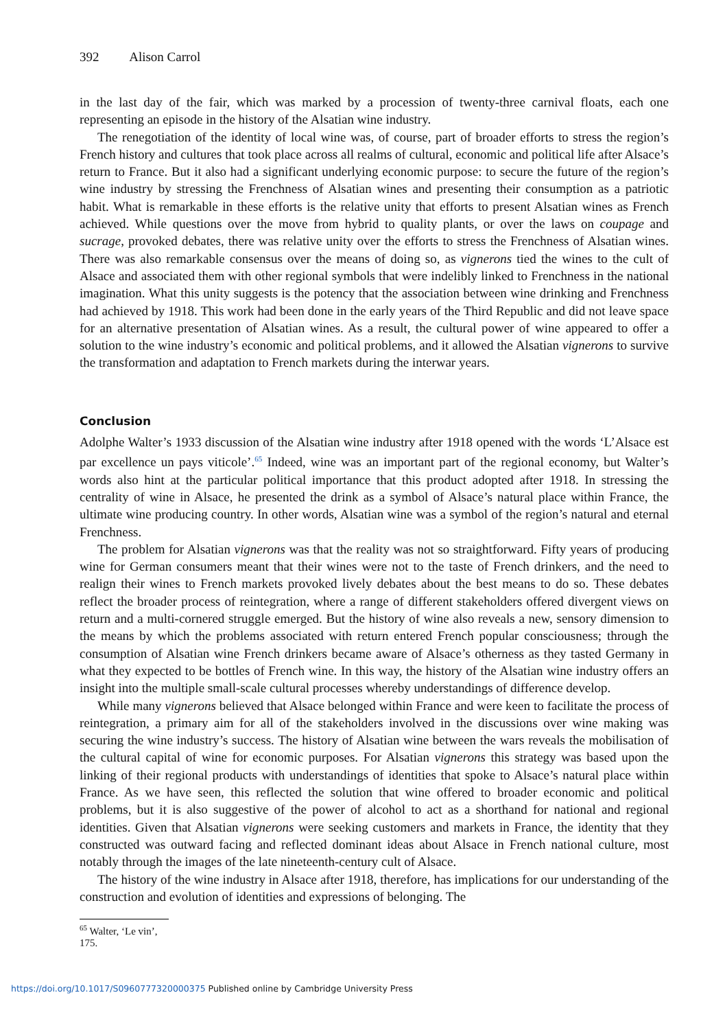392 Alison Carrol
in the last day of the fair, which was marked by a procession of twenty-three carnival floats, each one representing an episode in the history of the Alsatian wine industry.
The renegotiation of the identity of local wine was, of course, part of broader efforts to stress the region’s French history and cultures that took place across all realms of cultural, economic and political life after Alsace’s return to France. But it also had a significant underlying economic purpose: to secure the future of the region’s wine industry by stressing the Frenchness of Alsatian wines and presenting their consumption as a patriotic habit. What is remarkable in these efforts is the relative unity that efforts to present Alsatian wines as French achieved. While questions over the move from hybrid to quality plants, or over the laws on coupage and sucrage, provoked debates, there was relative unity over the efforts to stress the Frenchness of Alsatian wines. There was also remarkable consensus over the means of doing so, as vignerons tied the wines to the cult of Alsace and associated them with other regional symbols that were indelibly linked to Frenchness in the national imagination. What this unity suggests is the potency that the association between wine drinking and Frenchness had achieved by 1918. This work had been done in the early years of the Third Republic and did not leave space for an alternative presentation of Alsatian wines. As a result, the cultural power of wine appeared to offer a solution to the wine industry’s economic and political problems, and it allowed the Alsatian vignerons to survive the transformation and adaptation to French markets during the interwar years.
Conclusion
Adolphe Walter’s 1933 discussion of the Alsatian wine industry after 1918 opened with the words ‘L’Alsace est par excellence un pays viticole’.<sup>65</sup> Indeed, wine was an important part of the regional economy, but Walter’s words also hint at the particular political importance that this product adopted after 1918. In stressing the centrality of wine in Alsace, he presented the drink as a symbol of Alsace’s natural place within France, the ultimate wine producing country. In other words, Alsatian wine was a symbol of the region’s natural and eternal Frenchness.
The problem for Alsatian vignerons was that the reality was not so straightforward. Fifty years of producing wine for German consumers meant that their wines were not to the taste of French drinkers, and the need to realign their wines to French markets provoked lively debates about the best means to do so. These debates reflect the broader process of reintegration, where a range of different stakeholders offered divergent views on return and a multi-cornered struggle emerged. But the history of wine also reveals a new, sensory dimension to the means by which the problems associated with return entered French popular consciousness; through the consumption of Alsatian wine French drinkers became aware of Alsace’s otherness as they tasted Germany in what they expected to be bottles of French wine. In this way, the history of the Alsatian wine industry offers an insight into the multiple small-scale cultural processes whereby understandings of difference develop.
While many vignerons believed that Alsace belonged within France and were keen to facilitate the process of reintegration, a primary aim for all of the stakeholders involved in the discussions over wine making was securing the wine industry’s success. The history of Alsatian wine between the wars reveals the mobilisation of the cultural capital of wine for economic purposes. For Alsatian vignerons this strategy was based upon the linking of their regional products with understandings of identities that spoke to Alsace’s natural place within France. As we have seen, this reflected the solution that wine offered to broader economic and political problems, but it is also suggestive of the power of alcohol to act as a shorthand for national and regional identities. Given that Alsatian vignerons were seeking customers and markets in France, the identity that they constructed was outward facing and reflected dominant ideas about Alsace in French national culture, most notably through the images of the late nineteenth-century cult of Alsace.
The history of the wine industry in Alsace after 1918, therefore, has implications for our understanding of the construction and evolution of identities and expressions of belonging. The
<sup>65</sup> Walter, ‘Le vin’, 175.
https://doi.org/10.1017/S0960777320000375 Published online by Cambridge University Press